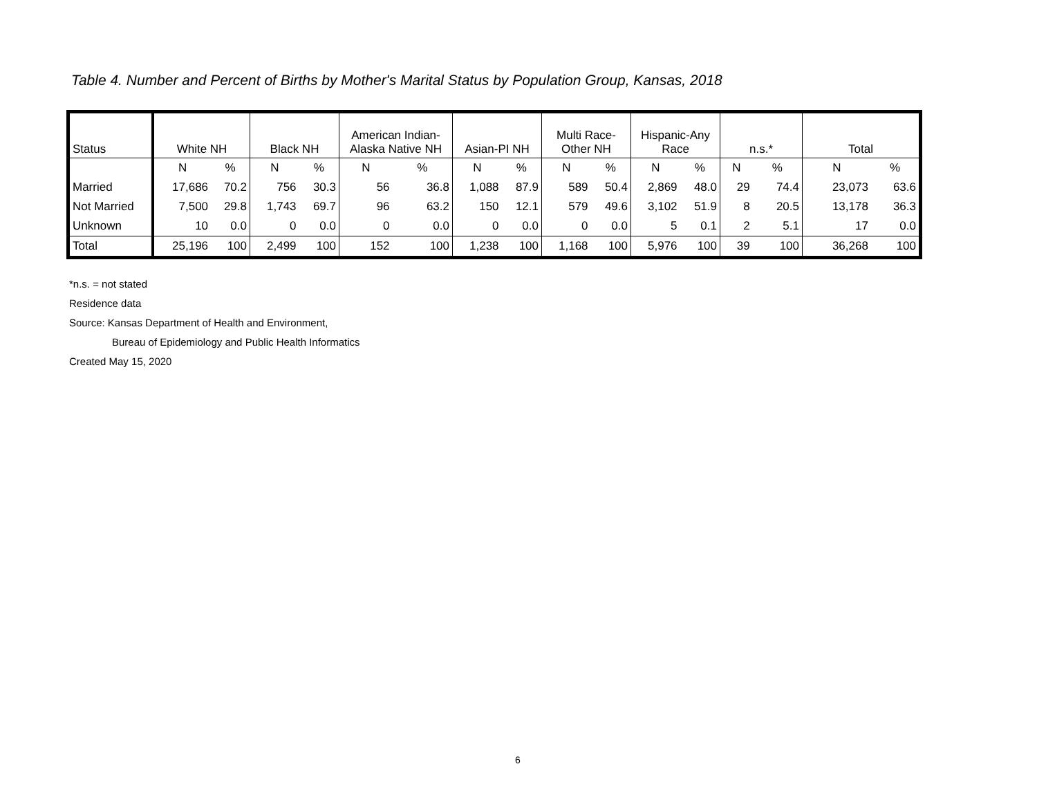Table 4. Number and Percent of Births by Mother's Marital Status by Population Group, Kansas, 2018
| Status | White NH | | Black NH | | American Indian- Alaska Native NH | | Asian-PI NH | | Multi Race- Other NH | | Hispanic-Any Race | | n.s.* | | Total | |
| --- | --- | --- | --- | --- | --- | --- | --- | --- | --- | --- | --- | --- | --- | --- | --- | --- |
| | N | % | N | % | N | % | N | % | N | % | N | % | N | % | N | % |
| Married | 17,686 | 70.2 | 756 | 30.3 | 56 | 36.8 | 1,088 | 87.9 | 589 | 50.4 | 2,869 | 48.0 | 29 | 74.4 | 23,073 | 63.6 |
| Not Married | 7,500 | 29.8 | 1,743 | 69.7 | 96 | 63.2 | 150 | 12.1 | 579 | 49.6 | 3,102 | 51.9 | 8 | 20.5 | 13,178 | 36.3 |
| Unknown | 10 | 0.0 | 0 | 0.0 | 0 | 0.0 | 0 | 0.0 | 0 | 0.0 | 5 | 0.1 | 2 | 5.1 | 17 | 0.0 |
| Total | 25,196 | 100 | 2,499 | 100 | 152 | 100 | 1,238 | 100 | 1,168 | 100 | 5,976 | 100 | 39 | 100 | 36,268 | 100 |
*n.s. = not stated
Residence data
Source: Kansas Department of Health and Environment,
Bureau of Epidemiology and Public Health Informatics
Created May 15, 2020
6